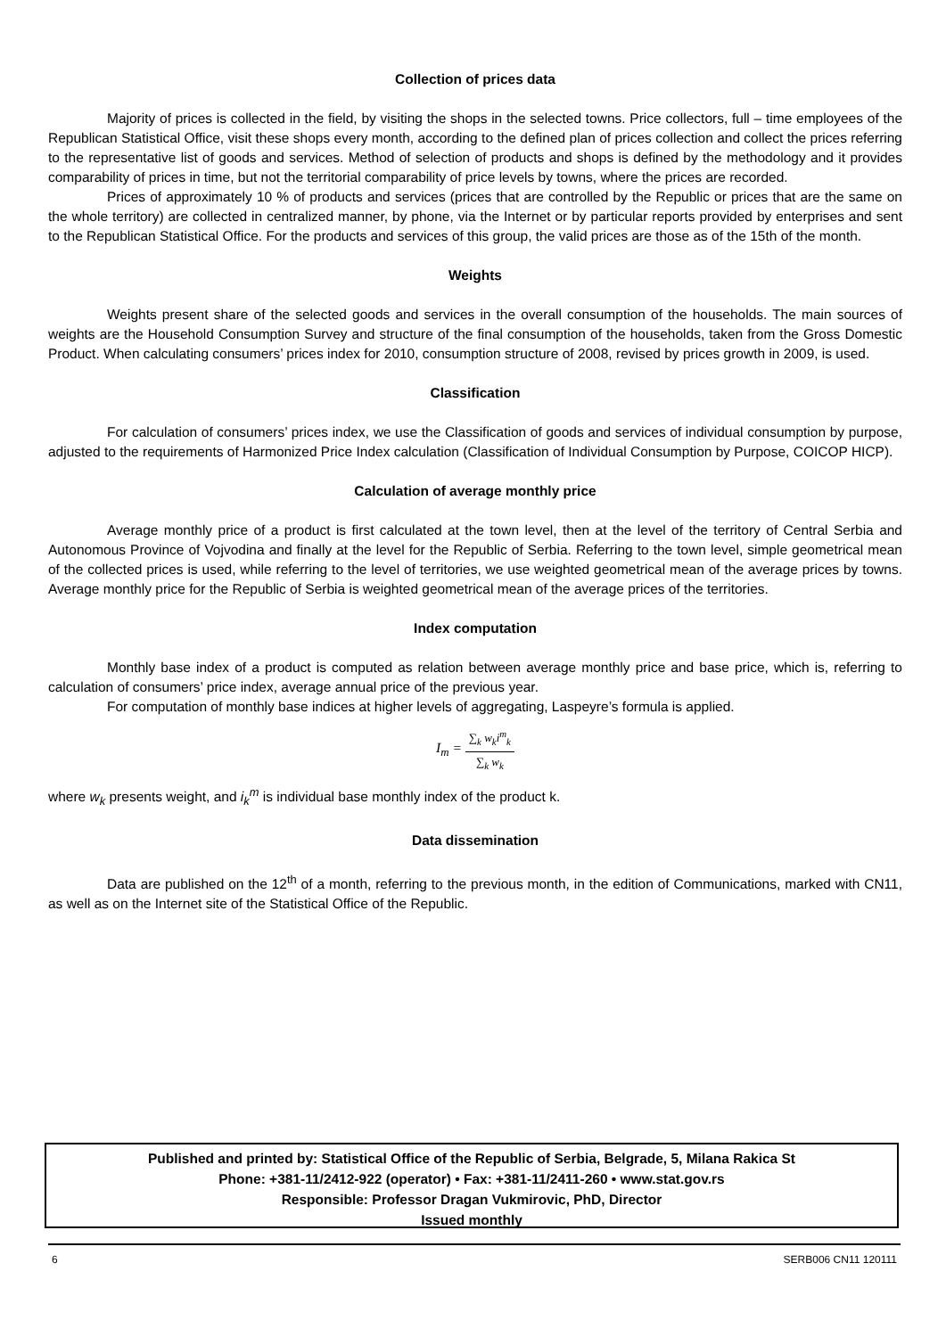Collection of prices data
Majority of prices is collected in the field, by visiting the shops in the selected towns. Price collectors, full – time employees of the Republican Statistical Office, visit these shops every month, according to the defined plan of prices collection and collect the prices referring to the representative list of goods and services. Method of selection of products and shops is defined by the methodology and it provides comparability of prices in time, but not the territorial comparability of price levels by towns, where the prices are recorded.
Prices of approximately 10 % of products and services (prices that are controlled by the Republic or prices that are the same on the whole territory) are collected in centralized manner, by phone, via the Internet or by particular reports provided by enterprises and sent to the Republican Statistical Office. For the products and services of this group, the valid prices are those as of the 15th of the month.
Weights
Weights present share of the selected goods and services in the overall consumption of the households. The main sources of weights are the Household Consumption Survey and structure of the final consumption of the households, taken from the Gross Domestic Product. When calculating consumers’ prices index for 2010, consumption structure of 2008, revised by prices growth in 2009, is used.
Classification
For calculation of consumers’ prices index, we use the Classification of goods and services of individual consumption by purpose, adjusted to the requirements of Harmonized Price Index calculation (Classification of Individual Consumption by Purpose, COICOP HICP).
Calculation of average monthly price
Average monthly price of a product is first calculated at the town level, then at the level of the territory of Central Serbia and Autonomous Province of Vojvodina and finally at the level for the Republic of Serbia. Referring to the town level, simple geometrical mean of the collected prices is used, while referring to the level of territories, we use weighted geometrical mean of the average prices by towns. Average monthly price for the Republic of Serbia is weighted geometrical mean of the average prices of the territories.
Index computation
Monthly base index of a product is computed as relation between average monthly price and base price, which is, referring to calculation of consumers’ price index, average annual price of the previous year.
For computation of monthly base indices at higher levels of aggregating, Laspeyre’s formula is applied.
I<sub>m</sub> =
∑<sub>k</sub> w<sub>k</sub>i<sup>m</sup><sub>k</sub>
∑<sub>k</sub> w<sub>k</sub>
where w<sub>k</sub> presents weight, and i<sub>k</sub><sup>m</sup> is individual base monthly index of the product k.
Data dissemination
Data are published on the 12<sup>th</sup> of a month, referring to the previous month, in the edition of Communications, marked with CN11, as well as on the Internet site of the Statistical Office of the Republic.
Published and printed by: Statistical Office of the Republic of Serbia, Belgrade, 5, Milana Rakica St
Phone: +381-11/2412-922 (operator) • Fax: +381-11/2411-260 • www.stat.gov.rs
Responsible: Professor Dragan Vukmirovic, PhD, Director
Issued monthly
6 SERB006 CN11 120111